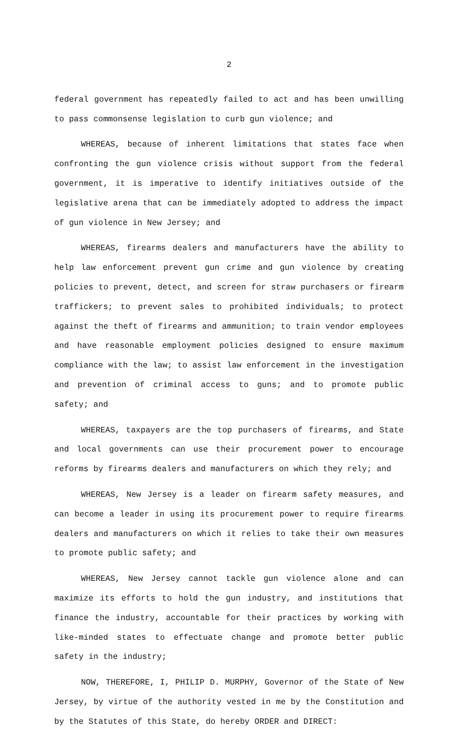2
federal government has repeatedly failed to act and has been unwilling to pass commonsense legislation to curb gun violence; and
WHEREAS, because of inherent limitations that states face when confronting the gun violence crisis without support from the federal government, it is imperative to identify initiatives outside of the legislative arena that can be immediately adopted to address the impact of gun violence in New Jersey; and
WHEREAS, firearms dealers and manufacturers have the ability to help law enforcement prevent gun crime and gun violence by creating policies to prevent, detect, and screen for straw purchasers or firearm traffickers; to prevent sales to prohibited individuals; to protect against the theft of firearms and ammunition; to train vendor employees and have reasonable employment policies designed to ensure maximum compliance with the law; to assist law enforcement in the investigation and prevention of criminal access to guns; and to promote public safety; and
WHEREAS, taxpayers are the top purchasers of firearms, and State and local governments can use their procurement power to encourage reforms by firearms dealers and manufacturers on which they rely; and
WHEREAS, New Jersey is a leader on firearm safety measures, and can become a leader in using its procurement power to require firearms dealers and manufacturers on which it relies to take their own measures to promote public safety; and
WHEREAS, New Jersey cannot tackle gun violence alone and can maximize its efforts to hold the gun industry, and institutions that finance the industry, accountable for their practices by working with like-minded states to effectuate change and promote better public safety in the industry;
NOW, THEREFORE, I, PHILIP D. MURPHY, Governor of the State of New Jersey, by virtue of the authority vested in me by the Constitution and by the Statutes of this State, do hereby ORDER and DIRECT: